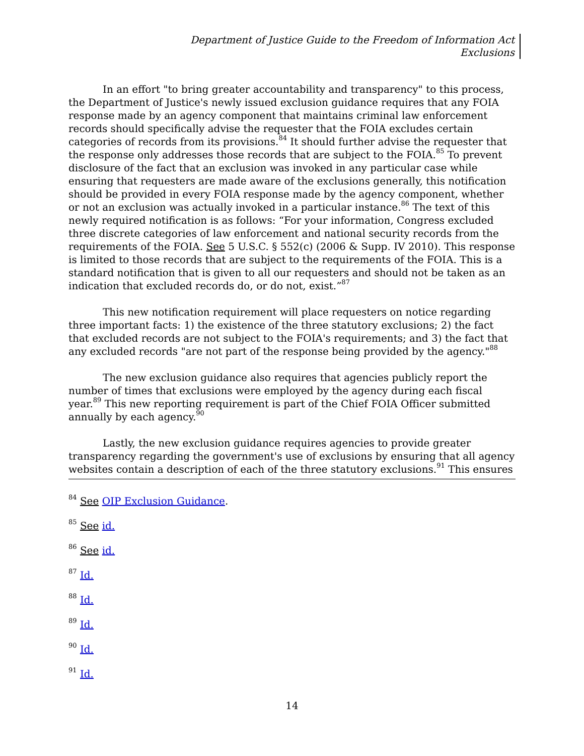Department of Justice Guide to the Freedom of Information Act
Exclusions
In an effort "to bring greater accountability and transparency" to this process, the Department of Justice's newly issued exclusion guidance requires that any FOIA response made by an agency component that maintains criminal law enforcement records should specifically advise the requester that the FOIA excludes certain categories of records from its provisions.<sup>84</sup> It should further advise the requester that the response only addresses those records that are subject to the FOIA.<sup>85</sup> To prevent disclosure of the fact that an exclusion was invoked in any particular case while ensuring that requesters are made aware of the exclusions generally, this notification should be provided in every FOIA response made by the agency component, whether or not an exclusion was actually invoked in a particular instance.<sup>86</sup> The text of this newly required notification is as follows: “For your information, Congress excluded three discrete categories of law enforcement and national security records from the requirements of the FOIA. See 5 U.S.C. § 552(c) (2006 & Supp. IV 2010). This response is limited to those records that are subject to the requirements of the FOIA. This is a standard notification that is given to all our requesters and should not be taken as an indication that excluded records do, or do not, exist.”<sup>87</sup>
This new notification requirement will place requesters on notice regarding three important facts: 1) the existence of the three statutory exclusions; 2) the fact that excluded records are not subject to the FOIA's requirements; and 3) the fact that any excluded records "are not part of the response being provided by the agency."<sup>88</sup>
The new exclusion guidance also requires that agencies publicly report the number of times that exclusions were employed by the agency during each fiscal year.<sup>89</sup> This new reporting requirement is part of the Chief FOIA Officer submitted annually by each agency.<sup>90</sup>
Lastly, the new exclusion guidance requires agencies to provide greater transparency regarding the government's use of exclusions by ensuring that all agency websites contain a description of each of the three statutory exclusions.<sup>91</sup> This ensures
<sup>84</sup> See OIP Exclusion Guidance.
<sup>85</sup> See id.
<sup>86</sup> See id.
<sup>87</sup> Id.
<sup>88</sup> Id.
<sup>89</sup> Id.
<sup>90</sup> Id.
<sup>91</sup> Id.
14